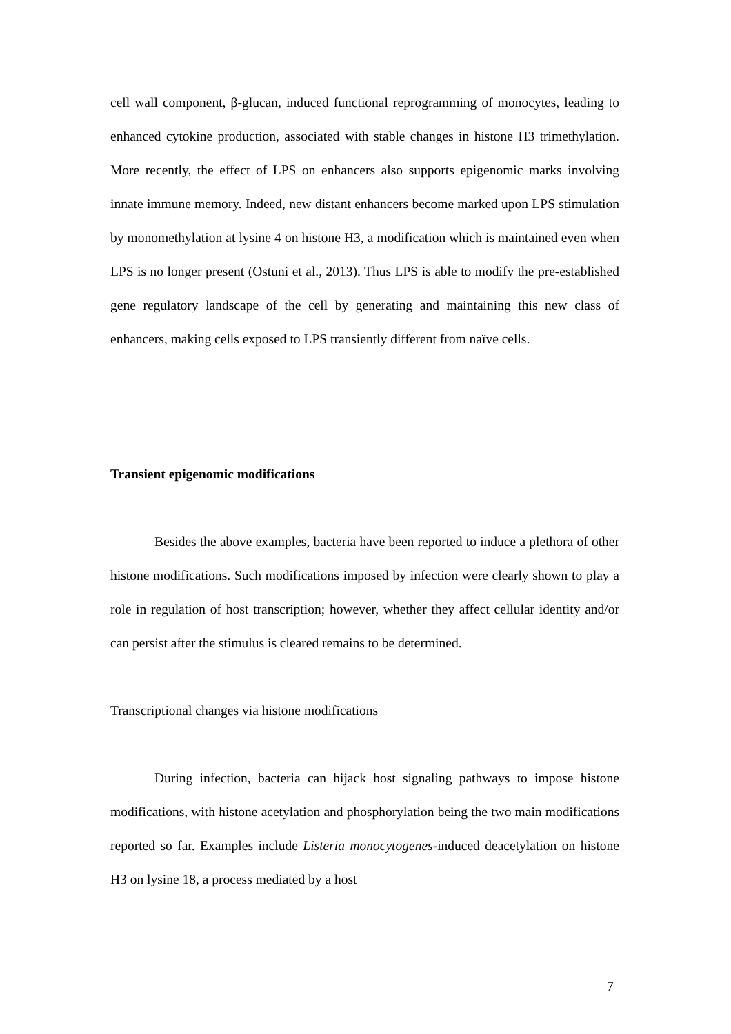cell wall component, β-glucan, induced functional reprogramming of monocytes, leading to enhanced cytokine production, associated with stable changes in histone H3 trimethylation. More recently, the effect of LPS on enhancers also supports epigenomic marks involving innate immune memory. Indeed, new distant enhancers become marked upon LPS stimulation by monomethylation at lysine 4 on histone H3, a modification which is maintained even when LPS is no longer present (Ostuni et al., 2013). Thus LPS is able to modify the pre-established gene regulatory landscape of the cell by generating and maintaining this new class of enhancers, making cells exposed to LPS transiently different from naïve cells.
Transient epigenomic modifications
Besides the above examples, bacteria have been reported to induce a plethora of other histone modifications. Such modifications imposed by infection were clearly shown to play a role in regulation of host transcription; however, whether they affect cellular identity and/or can persist after the stimulus is cleared remains to be determined.
Transcriptional changes via histone modifications
During infection, bacteria can hijack host signaling pathways to impose histone modifications, with histone acetylation and phosphorylation being the two main modifications reported so far. Examples include Listeria monocytogenes-induced deacetylation on histone H3 on lysine 18, a process mediated by a host
7